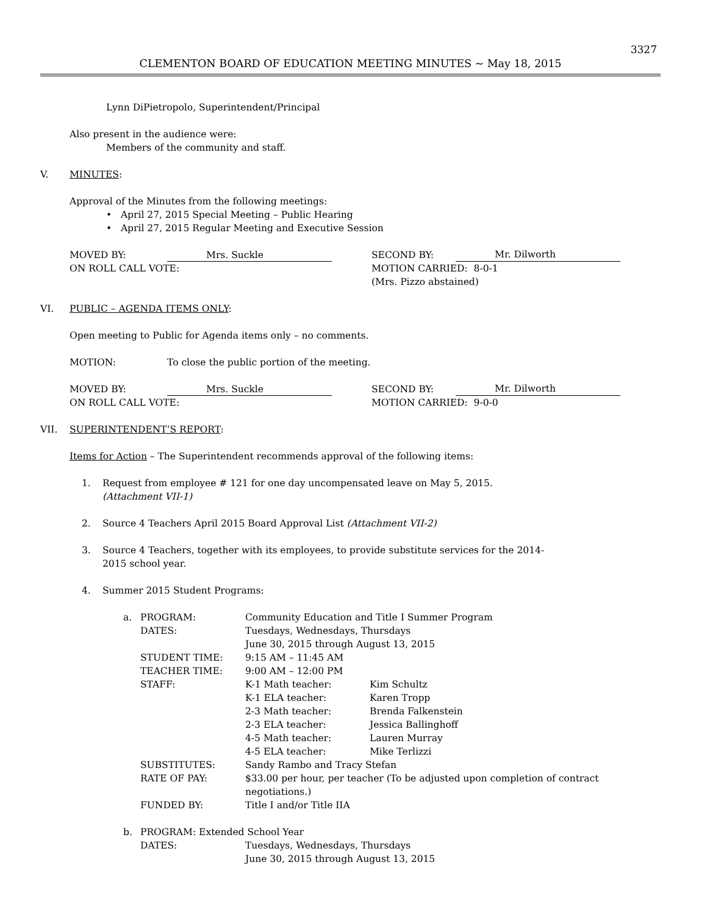3327
CLEMENTON BOARD OF EDUCATION MEETING MINUTES ~ May 18, 2015
Lynn DiPietropolo, Superintendent/Principal
Also present in the audience were:
Members of the community and staff.
V. MINUTES:
Approval of the Minutes from the following meetings:
• April 27, 2015 Special Meeting – Public Hearing
• April 27, 2015 Regular Meeting and Executive Session
MOVED BY: Mrs. Suckle SECOND BY: Mr. Dilworth
ON ROLL CALL VOTE: MOTION CARRIED: 8-0-1
(Mrs. Pizzo abstained)
VI. PUBLIC – AGENDA ITEMS ONLY:
Open meeting to Public for Agenda items only – no comments.
MOTION: To close the public portion of the meeting.
MOVED BY: Mrs. Suckle SECOND BY: Mr. Dilworth
ON ROLL CALL VOTE: MOTION CARRIED: 9-0-0
VII. SUPERINTENDENT’S REPORT:
Items for Action – The Superintendent recommends approval of the following items:
1. Request from employee # 121 for one day uncompensated leave on May 5, 2015.
(Attachment VII-1)
2. Source 4 Teachers April 2015 Board Approval List (Attachment VII-2)
3. Source 4 Teachers, together with its employees, to provide substitute services for the 2014-
2015 school year.
4. Summer 2015 Student Programs:
a. PROGRAM: Community Education and Title I Summer Program DATES: Tuesdays, Wednesdays, Thursdays
June 30, 2015 through August 13, 2015 STUDENT TIME: 9:15 AM – 11:45 AM TEACHER TIME: 9:00 AM – 12:00 PM STAFF: K-1 Math teacher: Kim Schultz K-1 ELA teacher: Karen Tropp 2-3 Math teacher: Brenda Falkenstein 2-3 ELA teacher: Jessica Ballinghoff 4-5 Math teacher: Lauren Murray 4-5 ELA teacher: Mike Terlizzi SUBSTITUTES: Sandy Rambo and Tracy Stefan RATE OF PAY: $33.00 per hour, per teacher (To be adjusted upon completion of contract negotiations.) FUNDED BY: Title I and/or Title IIA
b. PROGRAM: Extended School Year DATES: Tuesdays, Wednesdays, Thursdays
June 30, 2015 through August 13, 2015